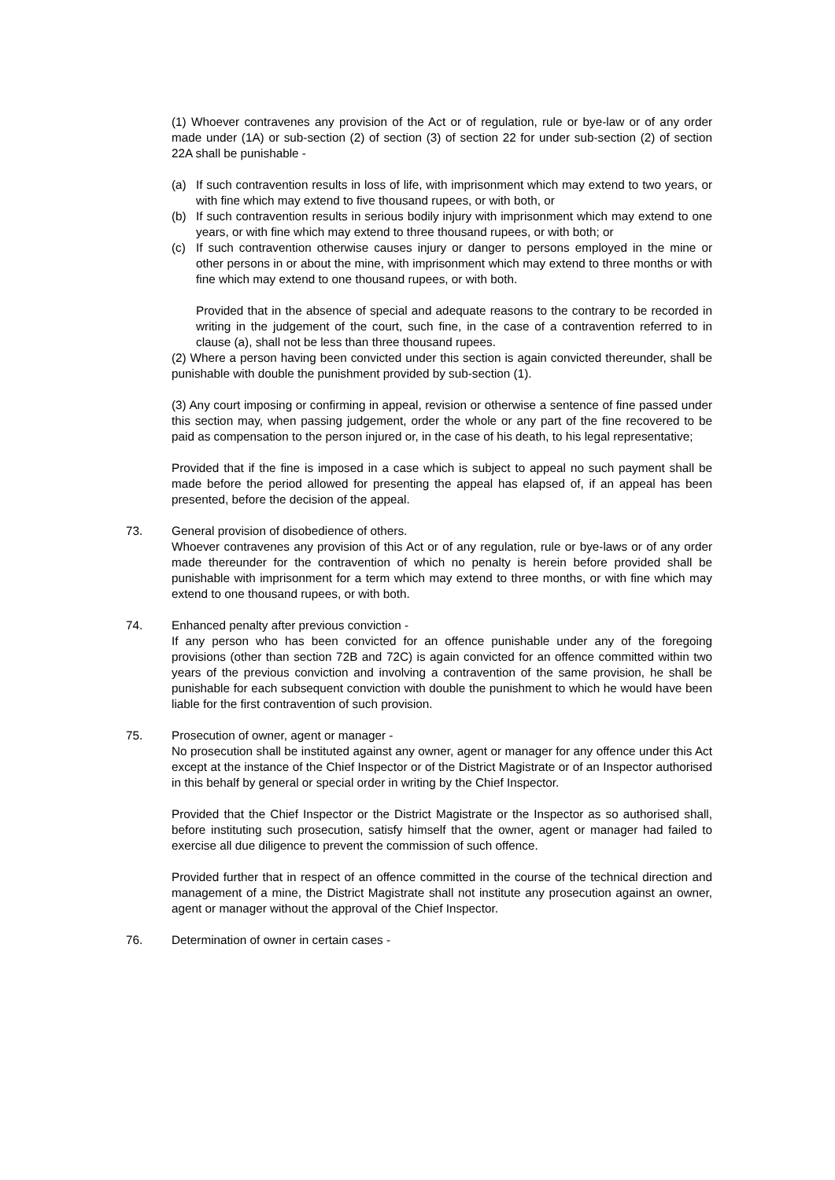(1) Whoever contravenes any provision of the Act or of regulation, rule or bye-law or of any order made under (1A) or sub-section (2) of section (3) of section 22 for under sub-section (2) of section 22A shall be punishable -
(a) If such contravention results in loss of life, with imprisonment which may extend to two years, or with fine which may extend to five thousand rupees, or with both, or
(b) If such contravention results in serious bodily injury with imprisonment which may extend to one years, or with fine which may extend to three thousand rupees, or with both; or
(c) If such contravention otherwise causes injury or danger to persons employed in the mine or other persons in or about the mine, with imprisonment which may extend to three months or with fine which may extend to one thousand rupees, or with both.
Provided that in the absence of special and adequate reasons to the contrary to be recorded in writing in the judgement of the court, such fine, in the case of a contravention referred to in clause (a), shall not be less than three thousand rupees.
(2) Where a person having been convicted under this section is again convicted thereunder, shall be punishable with double the punishment provided by sub-section (1).
(3) Any court imposing or confirming in appeal, revision or otherwise a sentence of fine passed under this section may, when passing judgement, order the whole or any part of the fine recovered to be paid as compensation to the person injured or, in the case of his death, to his legal representative;
Provided that if the fine is imposed in a case which is subject to appeal no such payment shall be made before the period allowed for presenting the appeal has elapsed of, if an appeal has been presented, before the decision of the appeal.
73. General provision of disobedience of others.
Whoever contravenes any provision of this Act or of any regulation, rule or bye-laws or of any order made thereunder for the contravention of which no penalty is herein before provided shall be punishable with imprisonment for a term which may extend to three months, or with fine which may extend to one thousand rupees, or with both.
74. Enhanced penalty after previous conviction -
If any person who has been convicted for an offence punishable under any of the foregoing provisions (other than section 72B and 72C) is again convicted for an offence committed within two years of the previous conviction and involving a contravention of the same provision, he shall be punishable for each subsequent conviction with double the punishment to which he would have been liable for the first contravention of such provision.
75. Prosecution of owner, agent or manager -
No prosecution shall be instituted against any owner, agent or manager for any offence under this Act except at the instance of the Chief Inspector or of the District Magistrate or of an Inspector authorised in this behalf by general or special order in writing by the Chief Inspector.
Provided that the Chief Inspector or the District Magistrate or the Inspector as so authorised shall, before instituting such prosecution, satisfy himself that the owner, agent or manager had failed to exercise all due diligence to prevent the commission of such offence.
Provided further that in respect of an offence committed in the course of the technical direction and management of a mine, the District Magistrate shall not institute any prosecution against an owner, agent or manager without the approval of the Chief Inspector.
76. Determination of owner in certain cases -